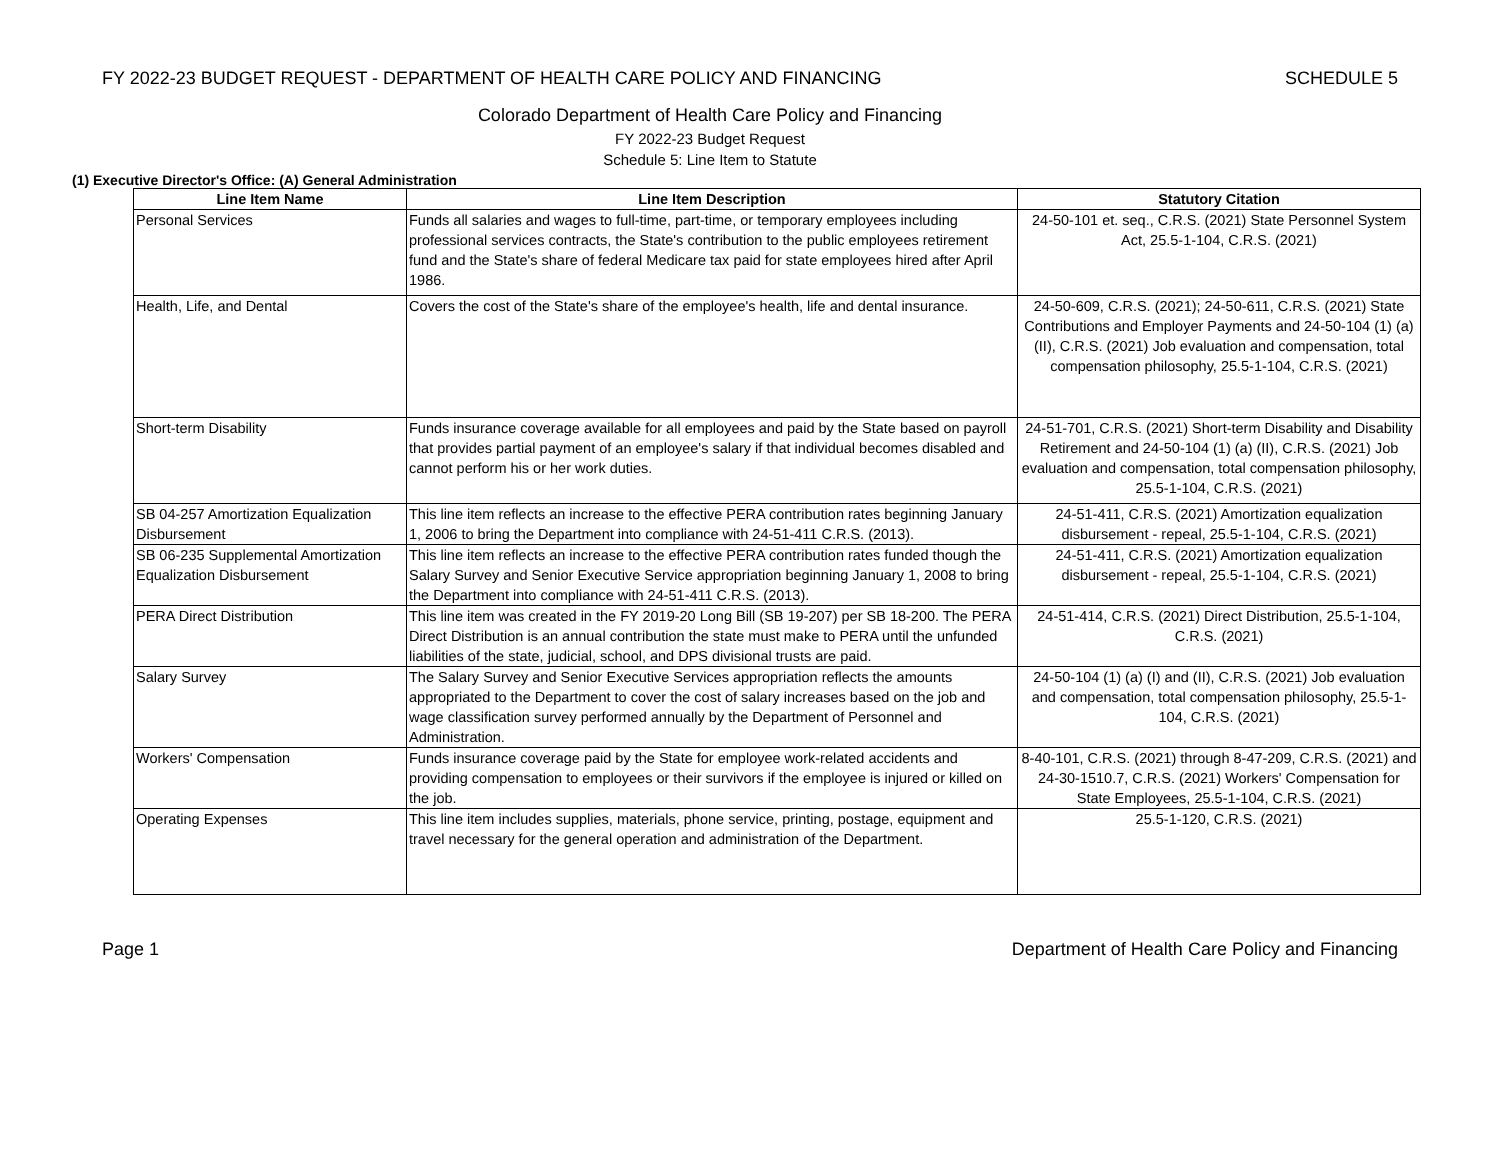FY 2022-23 BUDGET REQUEST - DEPARTMENT OF HEALTH CARE POLICY AND FINANCING SCHEDULE 5
Colorado Department of Health Care Policy and Financing
FY 2022-23 Budget Request
Schedule 5: Line Item to Statute
(1) Executive Director's Office: (A) General Administration
| Line Item Name | Line Item Description | Statutory Citation |
| --- | --- | --- |
| Personal Services | Funds all salaries and wages to full-time, part-time, or temporary employees including professional services contracts, the State's contribution to the public employees retirement fund and the State's share of federal Medicare tax paid for state employees hired after April 1986. | 24-50-101 et. seq., C.R.S. (2021) State Personnel System Act, 25.5-1-104, C.R.S. (2021) |
| Health, Life, and Dental | Covers the cost of the State's share of the employee's health, life and dental insurance. | 24-50-609, C.R.S. (2021); 24-50-611, C.R.S. (2021) State Contributions and Employer Payments and 24-50-104 (1) (a) (II), C.R.S. (2021) Job evaluation and compensation, total compensation philosophy, 25.5-1-104, C.R.S. (2021) |
| Short-term Disability | Funds insurance coverage available for all employees and paid by the State based on payroll that provides partial payment of an employee's salary if that individual becomes disabled and cannot perform his or her work duties. | 24-51-701, C.R.S. (2021) Short-term Disability and Disability Retirement and 24-50-104 (1) (a) (II), C.R.S. (2021) Job evaluation and compensation, total compensation philosophy, 25.5-1-104, C.R.S. (2021) |
| SB 04-257 Amortization Equalization Disbursement | This line item reflects an increase to the effective PERA contribution rates beginning January 1, 2006 to bring the Department into compliance with 24-51-411 C.R.S. (2013). | 24-51-411, C.R.S. (2021) Amortization equalization disbursement - repeal, 25.5-1-104, C.R.S. (2021) |
| SB 06-235 Supplemental Amortization Equalization Disbursement | This line item reflects an increase to the effective PERA contribution rates funded though the Salary Survey and Senior Executive Service appropriation beginning January 1, 2008 to bring the Department into compliance with 24-51-411 C.R.S. (2013). | 24-51-411, C.R.S. (2021) Amortization equalization disbursement - repeal, 25.5-1-104, C.R.S. (2021) |
| PERA Direct Distribution | This line item was created in the FY 2019-20 Long Bill (SB 19-207) per SB 18-200. The PERA Direct Distribution is an annual contribution the state must make to PERA until the unfunded liabilities of the state, judicial, school, and DPS divisional trusts are paid. | 24-51-414, C.R.S. (2021) Direct Distribution, 25.5-1-104, C.R.S. (2021) |
| Salary Survey | The Salary Survey and Senior Executive Services appropriation reflects the amounts appropriated to the Department to cover the cost of salary increases based on the job and wage classification survey performed annually by the Department of Personnel and Administration. | 24-50-104 (1) (a) (I) and (II), C.R.S. (2021) Job evaluation and compensation, total compensation philosophy, 25.5-1-104, C.R.S. (2021) |
| Workers' Compensation | Funds insurance coverage paid by the State for employee work-related accidents and providing compensation to employees or their survivors if the employee is injured or killed on the job. | 8-40-101, C.R.S. (2021) through 8-47-209, C.R.S. (2021) and 24-30-1510.7, C.R.S. (2021) Workers' Compensation for State Employees, 25.5-1-104, C.R.S. (2021) |
| Operating Expenses | This line item includes supplies, materials, phone service, printing, postage, equipment and travel necessary for the general operation and administration of the Department. | 25.5-1-120, C.R.S. (2021) |
Page 1 Department of Health Care Policy and Financing